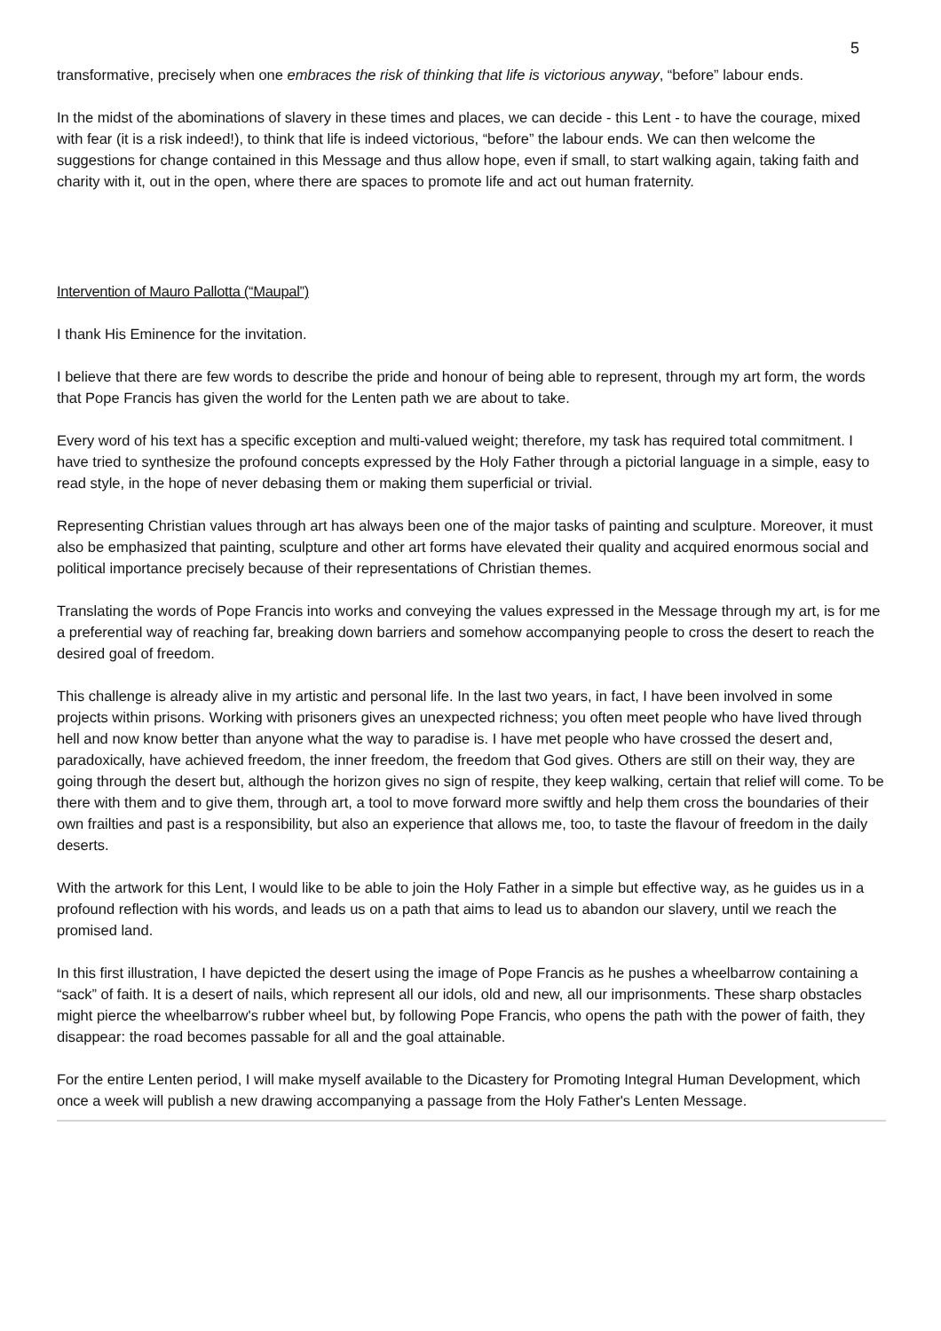5
transformative, precisely when one embraces the risk of thinking that life is victorious anyway, “before” labour ends.
In the midst of the abominations of slavery in these times and places, we can decide - this Lent - to have the courage, mixed with fear (it is a risk indeed!), to think that life is indeed victorious, “before” the labour ends. We can then welcome the suggestions for change contained in this Message and thus allow hope, even if small, to start walking again, taking faith and charity with it, out in the open, where there are spaces to promote life and act out human fraternity.
Intervention of Mauro Pallotta (“Maupal”)
I thank His Eminence for the invitation.
I believe that there are few words to describe the pride and honour of being able to represent, through my art form, the words that Pope Francis has given the world for the Lenten path we are about to take.
Every word of his text has a specific exception and multi-valued weight; therefore, my task has required total commitment. I have tried to synthesize the profound concepts expressed by the Holy Father through a pictorial language in a simple, easy to read style, in the hope of never debasing them or making them superficial or trivial.
Representing Christian values through art has always been one of the major tasks of painting and sculpture. Moreover, it must also be emphasized that painting, sculpture and other art forms have elevated their quality and acquired enormous social and political importance precisely because of their representations of Christian themes.
Translating the words of Pope Francis into works and conveying the values expressed in the Message through my art, is for me a preferential way of reaching far, breaking down barriers and somehow accompanying people to cross the desert to reach the desired goal of freedom.
This challenge is already alive in my artistic and personal life. In the last two years, in fact, I have been involved in some projects within prisons. Working with prisoners gives an unexpected richness; you often meet people who have lived through hell and now know better than anyone what the way to paradise is. I have met people who have crossed the desert and, paradoxically, have achieved freedom, the inner freedom, the freedom that God gives. Others are still on their way, they are going through the desert but, although the horizon gives no sign of respite, they keep walking, certain that relief will come. To be there with them and to give them, through art, a tool to move forward more swiftly and help them cross the boundaries of their own frailties and past is a responsibility, but also an experience that allows me, too, to taste the flavour of freedom in the daily deserts.
With the artwork for this Lent, I would like to be able to join the Holy Father in a simple but effective way, as he guides us in a profound reflection with his words, and leads us on a path that aims to lead us to abandon our slavery, until we reach the promised land.
In this first illustration, I have depicted the desert using the image of Pope Francis as he pushes a wheelbarrow containing a “sack” of faith. It is a desert of nails, which represent all our idols, old and new, all our imprisonments. These sharp obstacles might pierce the wheelbarrow's rubber wheel but, by following Pope Francis, who opens the path with the power of faith, they disappear: the road becomes passable for all and the goal attainable.
For the entire Lenten period, I will make myself available to the Dicastery for Promoting Integral Human Development, which once a week will publish a new drawing accompanying a passage from the Holy Father's Lenten Message.